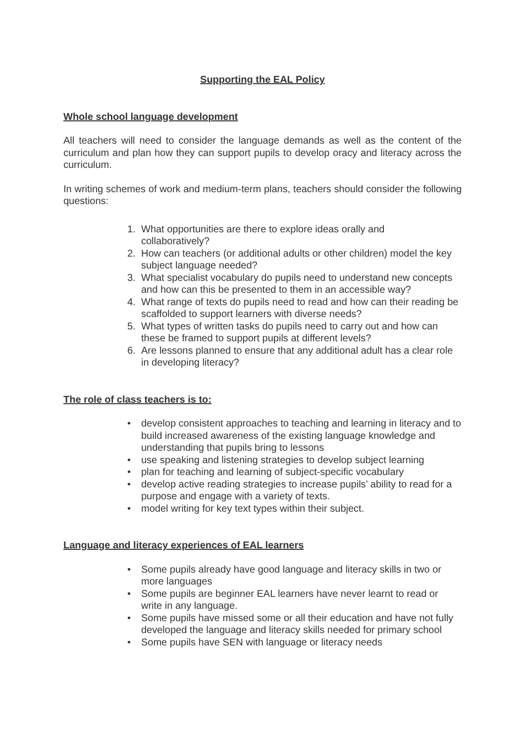Supporting the EAL Policy
Whole school language development
All teachers will need to consider the language demands as well as the content of the curriculum and plan how they can support pupils to develop oracy and literacy across the curriculum.
In writing schemes of work and medium-term plans, teachers should consider the following questions:
1. What opportunities are there to explore ideas orally and
collaboratively?
2. How can teachers (or additional adults or other children) model the key subject language needed?
3. What specialist vocabulary do pupils need to understand new concepts and how can this be presented to them in an accessible way?
4. What range of texts do pupils need to read and how can their reading be scaffolded to support learners with diverse needs?
5. What types of written tasks do pupils need to carry out and how can these be framed to support pupils at different levels?
6. Are lessons planned to ensure that any additional adult has a clear role in developing literacy?
The role of class teachers is to:
• develop consistent approaches to teaching and learning in literacy and to build increased awareness of the existing language knowledge and understanding that pupils bring to lessons
• use speaking and listening strategies to develop subject learning
• plan for teaching and learning of subject-specific vocabulary
• develop active reading strategies to increase pupils’ ability to read for a purpose and engage with a variety of texts.
• model writing for key text types within their subject.
Language and literacy experiences of EAL learners
• Some pupils already have good language and literacy skills in two or more languages
• Some pupils are beginner EAL learners have never learnt to read or write in any language.
• Some pupils have missed some or all their education and have not fully developed the language and literacy skills needed for primary school
• Some pupils have SEN with language or literacy needs